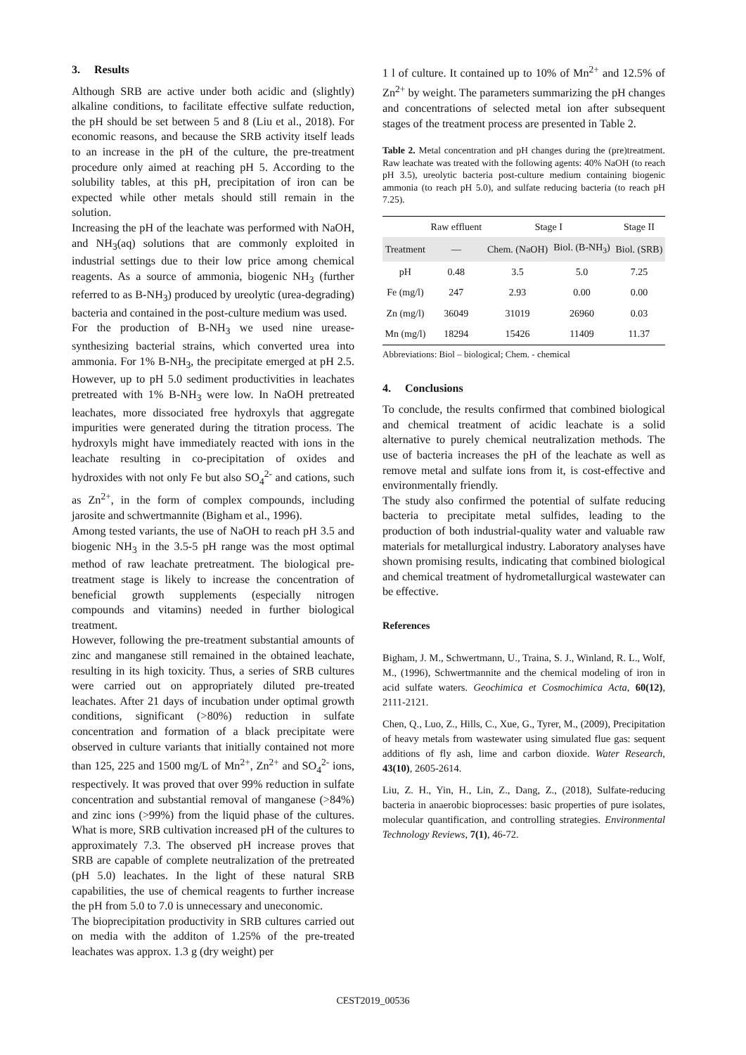3. Results
Although SRB are active under both acidic and (slightly) alkaline conditions, to facilitate effective sulfate reduction, the pH should be set between 5 and 8 (Liu et al., 2018). For economic reasons, and because the SRB activity itself leads to an increase in the pH of the culture, the pre-treatment procedure only aimed at reaching pH 5. According to the solubility tables, at this pH, precipitation of iron can be expected while other metals should still remain in the solution.
Increasing the pH of the leachate was performed with NaOH, and NH<sub>3</sub>(aq) solutions that are commonly exploited in industrial settings due to their low price among chemical reagents. As a source of ammonia, biogenic NH<sub>3</sub> (further referred to as B-NH<sub>3</sub>) produced by ureolytic (urea-degrading) bacteria and contained in the post-culture medium was used.
For the production of B-NH<sub>3</sub> we used nine urease-synthesizing bacterial strains, which converted urea into ammonia. For 1% B-NH<sub>3</sub>, the precipitate emerged at pH 2.5. However, up to pH 5.0 sediment productivities in leachates pretreated with 1% B-NH<sub>3</sub> were low. In NaOH pretreated leachates, more dissociated free hydroxyls that aggregate impurities were generated during the titration process. The hydroxyls might have immediately reacted with ions in the leachate resulting in co-precipitation of oxides and hydroxides with not only Fe but also SO<sub>4</sub><sup>2-</sup> and cations, such as Zn<sup>2+</sup>, in the form of complex compounds, including jarosite and schwertmannite (Bigham et al., 1996).
Among tested variants, the use of NaOH to reach pH 3.5 and biogenic NH<sub>3</sub> in the 3.5-5 pH range was the most optimal method of raw leachate pretreatment. The biological pre-treatment stage is likely to increase the concentration of beneficial growth supplements (especially nitrogen compounds and vitamins) needed in further biological treatment.
However, following the pre-treatment substantial amounts of zinc and manganese still remained in the obtained leachate, resulting in its high toxicity. Thus, a series of SRB cultures were carried out on appropriately diluted pre-treated leachates. After 21 days of incubation under optimal growth conditions, significant (>80%) reduction in sulfate concentration and formation of a black precipitate were observed in culture variants that initially contained not more than 125, 225 and 1500 mg/L of Mn<sup>2+</sup>, Zn<sup>2+</sup> and SO<sub>4</sub><sup>2-</sup> ions, respectively. It was proved that over 99% reduction in sulfate concentration and substantial removal of manganese (>84%) and zinc ions (>99%) from the liquid phase of the cultures. What is more, SRB cultivation increased pH of the cultures to approximately 7.3. The observed pH increase proves that SRB are capable of complete neutralization of the pretreated (pH 5.0) leachates. In the light of these natural SRB capabilities, the use of chemical reagents to further increase the pH from 5.0 to 7.0 is unnecessary and uneconomic.
The bioprecipitation productivity in SRB cultures carried out on media with the additon of 1.25% of the pre-treated leachates was approx. 1.3 g (dry weight) per
1 l of culture. It contained up to 10% of Mn<sup>2+</sup> and 12.5% of Zn<sup>2+</sup> by weight. The parameters summarizing the pH changes and concentrations of selected metal ion after subsequent stages of the treatment process are presented in Table 2.
Table 2. Metal concentration and pH changes during the (pre)treatment. Raw leachate was treated with the following agents: 40% NaOH (to reach pH 3.5), ureolytic bacteria post-culture medium containing biogenic ammonia (to reach pH 5.0), and sulfate reducing bacteria (to reach pH 7.25).
| | Raw effluent | Stage I | | Stage II |
| --- | --- | --- | --- | --- |
| Treatment | — | Chem. (NaOH) | Biol. (B-NH<sub>3</sub>) | Biol. (SRB) |
| pH | 0.48 | 3.5 | 5.0 | 7.25 |
| Fe (mg/l) | 247 | 2.93 | 0.00 | 0.00 |
| Zn (mg/l) | 36049 | 31019 | 26960 | 0.03 |
| Mn (mg/l) | 18294 | 15426 | 11409 | 11.37 |
Abbreviations: Biol – biological; Chem. - chemical
4. Conclusions
To conclude, the results confirmed that combined biological and chemical treatment of acidic leachate is a solid alternative to purely chemical neutralization methods. The use of bacteria increases the pH of the leachate as well as remove metal and sulfate ions from it, is cost-effective and environmentally friendly.
The study also confirmed the potential of sulfate reducing bacteria to precipitate metal sulfides, leading to the production of both industrial-quality water and valuable raw materials for metallurgical industry. Laboratory analyses have shown promising results, indicating that combined biological and chemical treatment of hydrometallurgical wastewater can be effective.
References
Bigham, J. M., Schwertmann, U., Traina, S. J., Winland, R. L., Wolf, M., (1996), Schwertmannite and the chemical modeling of iron in acid sulfate waters. Geochimica et Cosmochimica Acta, 60(12), 2111-2121.
Chen, Q., Luo, Z., Hills, C., Xue, G., Tyrer, M., (2009), Precipitation of heavy metals from wastewater using simulated flue gas: sequent additions of fly ash, lime and carbon dioxide. Water Research, 43(10), 2605-2614.
Liu, Z. H., Yin, H., Lin, Z., Dang, Z., (2018), Sulfate-reducing bacteria in anaerobic bioprocesses: basic properties of pure isolates, molecular quantification, and controlling strategies. Environmental Technology Reviews, 7(1), 46-72.
CEST2019_00536